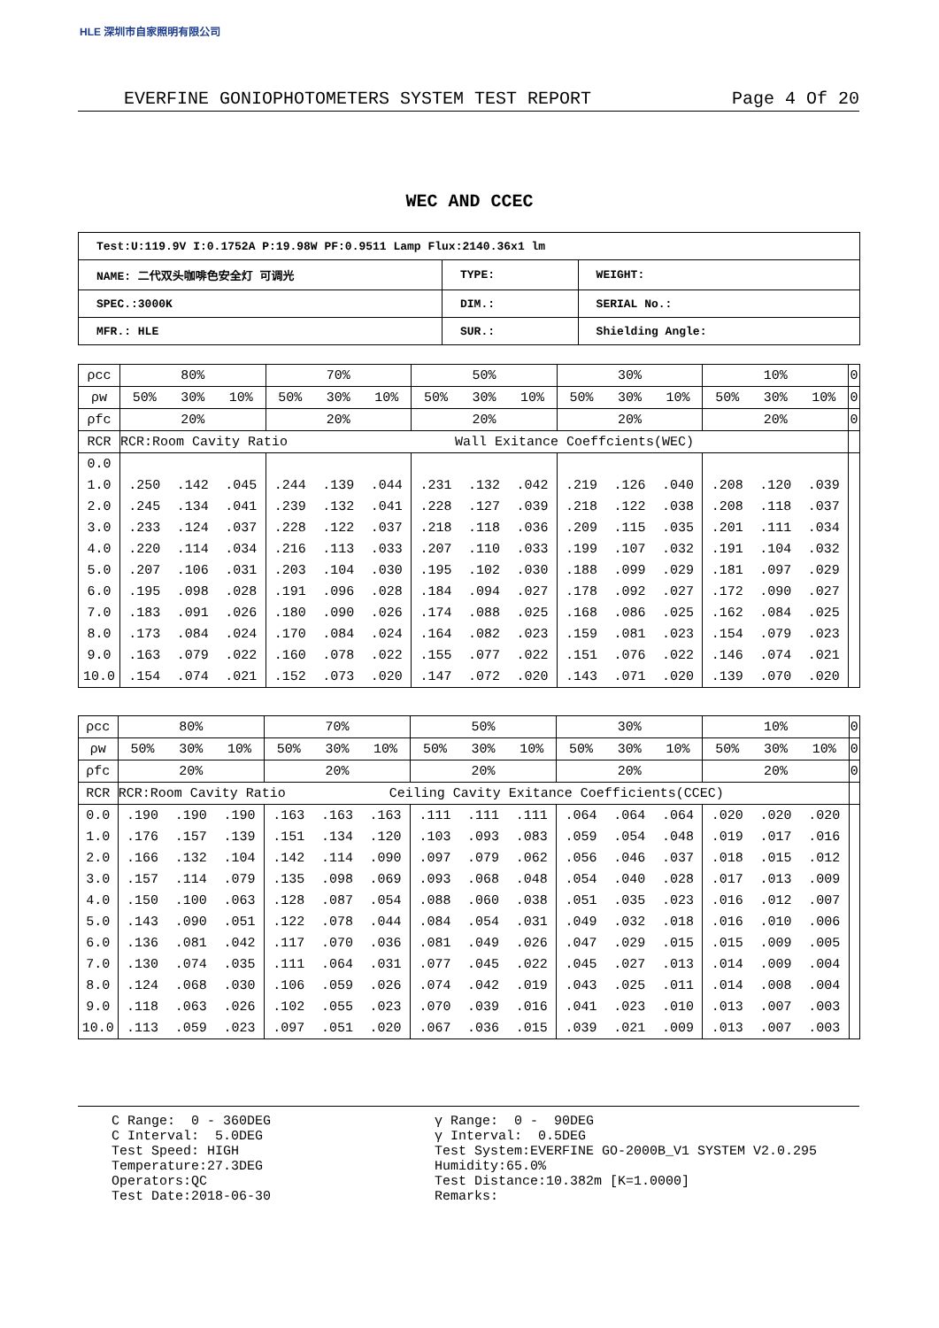HLE 深圳市自家照明有限公司
EVERFINE GONIOPHOTOMETERS SYSTEM TEST REPORT Page 4 Of 20
WEC AND CCEC
| Test:U:119.9V I:0.1752A P:19.98W PF:0.9511 Lamp Flux:2140.36x1 lm | | |
| NAME: 二代双头咖啡色安全灯 可调光 | TYPE: | WEIGHT: |
| SPEC.:3000K | DIM.: | SERIAL No.: |
| MFR.: HLE | SUR.: | Shielding Angle: |
| ρcc | 80% | | | 70% | | | 50% | | | 30% | | | 10% | | | 0 |
| ρw | 50% | 30% | 10% | 50% | 30% | 10% | 50% | 30% | 10% | 50% | 30% | 10% | 50% | 30% | 10% | 0 |
| ρfc | 20% | | | 20% | | | 20% | | | 20% | | | 20% | | | 0 |
| RCR | RCR:Room Cavity Ratio Wall Exitance Coeffcients(WEC) | | | | | | | | | | | | | | | |
| 0.0 | | | | | | | | | | | | | | | | |
| 1.0 | .250 | .142 | .045 | .244 | .139 | .044 | .231 | .132 | .042 | .219 | .126 | .040 | .208 | .120 | .039 | |
| 2.0 | .245 | .134 | .041 | .239 | .132 | .041 | .228 | .127 | .039 | .218 | .122 | .038 | .208 | .118 | .037 | |
| 3.0 | .233 | .124 | .037 | .228 | .122 | .037 | .218 | .118 | .036 | .209 | .115 | .035 | .201 | .111 | .034 | |
| 4.0 | .220 | .114 | .034 | .216 | .113 | .033 | .207 | .110 | .033 | .199 | .107 | .032 | .191 | .104 | .032 | |
| 5.0 | .207 | .106 | .031 | .203 | .104 | .030 | .195 | .102 | .030 | .188 | .099 | .029 | .181 | .097 | .029 | |
| 6.0 | .195 | .098 | .028 | .191 | .096 | .028 | .184 | .094 | .027 | .178 | .092 | .027 | .172 | .090 | .027 | |
| 7.0 | .183 | .091 | .026 | .180 | .090 | .026 | .174 | .088 | .025 | .168 | .086 | .025 | .162 | .084 | .025 | |
| 8.0 | .173 | .084 | .024 | .170 | .084 | .024 | .164 | .082 | .023 | .159 | .081 | .023 | .154 | .079 | .023 | |
| 9.0 | .163 | .079 | .022 | .160 | .078 | .022 | .155 | .077 | .022 | .151 | .076 | .022 | .146 | .074 | .021 | |
| 10.0 | .154 | .074 | .021 | .152 | .073 | .020 | .147 | .072 | .020 | .143 | .071 | .020 | .139 | .070 | .020 | |
| ρcc | 80% | | | 70% | | | 50% | | | 30% | | | 10% | | | 0 |
| ρw | 50% | 30% | 10% | 50% | 30% | 10% | 50% | 30% | 10% | 50% | 30% | 10% | 50% | 30% | 10% | 0 |
| ρfc | 20% | | | 20% | | | 20% | | | 20% | | | 20% | | | 0 |
| RCR | RCR:Room Cavity Ratio Ceiling Cavity Exitance Coefficients(CCEC) | | | | | | | | | | | | | | | |
| 0.0 | .190 | .190 | .190 | .163 | .163 | .163 | .111 | .111 | .111 | .064 | .064 | .064 | .020 | .020 | .020 | |
| 1.0 | .176 | .157 | .139 | .151 | .134 | .120 | .103 | .093 | .083 | .059 | .054 | .048 | .019 | .017 | .016 | |
| 2.0 | .166 | .132 | .104 | .142 | .114 | .090 | .097 | .079 | .062 | .056 | .046 | .037 | .018 | .015 | .012 | |
| 3.0 | .157 | .114 | .079 | .135 | .098 | .069 | .093 | .068 | .048 | .054 | .040 | .028 | .017 | .013 | .009 | |
| 4.0 | .150 | .100 | .063 | .128 | .087 | .054 | .088 | .060 | .038 | .051 | .035 | .023 | .016 | .012 | .007 | |
| 5.0 | .143 | .090 | .051 | .122 | .078 | .044 | .084 | .054 | .031 | .049 | .032 | .018 | .016 | .010 | .006 | |
| 6.0 | .136 | .081 | .042 | .117 | .070 | .036 | .081 | .049 | .026 | .047 | .029 | .015 | .015 | .009 | .005 | |
| 7.0 | .130 | .074 | .035 | .111 | .064 | .031 | .077 | .045 | .022 | .045 | .027 | .013 | .014 | .009 | .004 | |
| 8.0 | .124 | .068 | .030 | .106 | .059 | .026 | .074 | .042 | .019 | .043 | .025 | .011 | .014 | .008 | .004 | |
| 9.0 | .118 | .063 | .026 | .102 | .055 | .023 | .070 | .039 | .016 | .041 | .023 | .010 | .013 | .007 | .003 | |
| 10.0 | .113 | .059 | .023 | .097 | .051 | .020 | .067 | .036 | .015 | .039 | .021 | .009 | .013 | .007 | .003 | |
C Range: 0 - 360DEG C Interval: 5.0DEG Test Speed: HIGH Temperature:27.3DEG Operators:QC Test Date:2018-06-30
γ Range: 0 - 90DEG γ Interval: 0.5DEG Test System:EVERFINE GO-2000B_V1 SYSTEM V2.0.295 Humidity:65.0% Test Distance:10.382m [K=1.0000] Remarks: